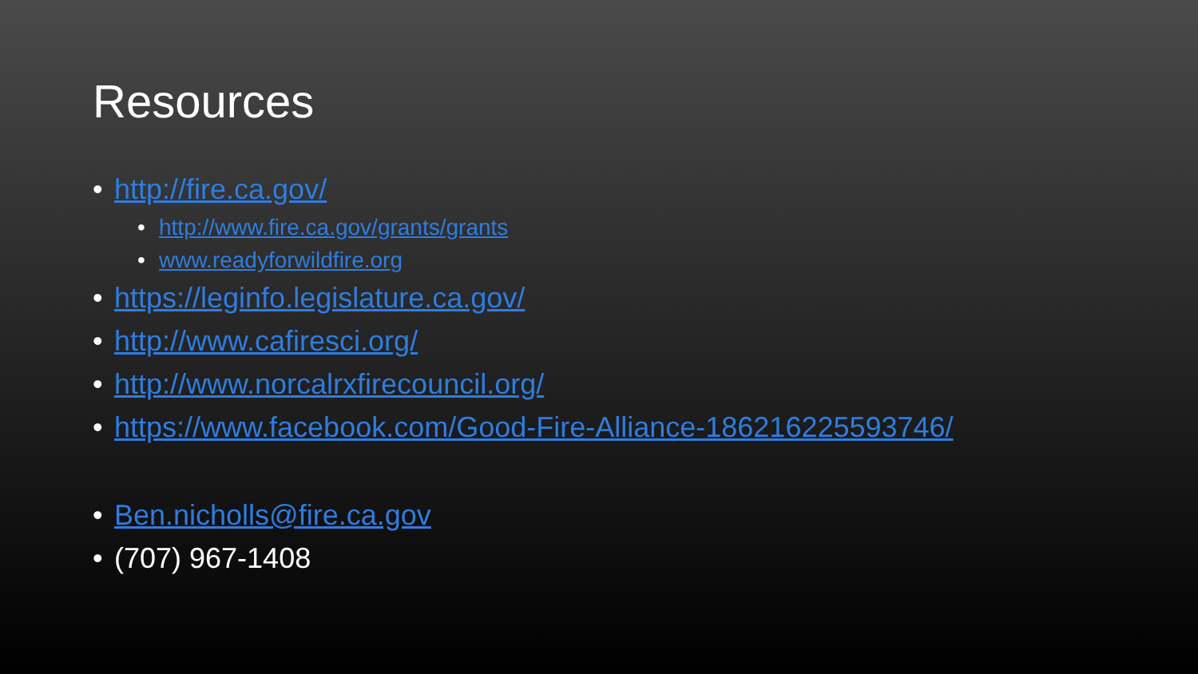Resources
• http://fire.ca.gov/
• http://www.fire.ca.gov/grants/grants
• www.readyforwildfire.org
• https://leginfo.legislature.ca.gov/
• http://www.cafiresci.org/
• http://www.norcalrxfirecouncil.org/
• https://www.facebook.com/Good-Fire-Alliance-186216225593746/
• Ben.nicholls@fire.ca.gov
• (707) 967-1408